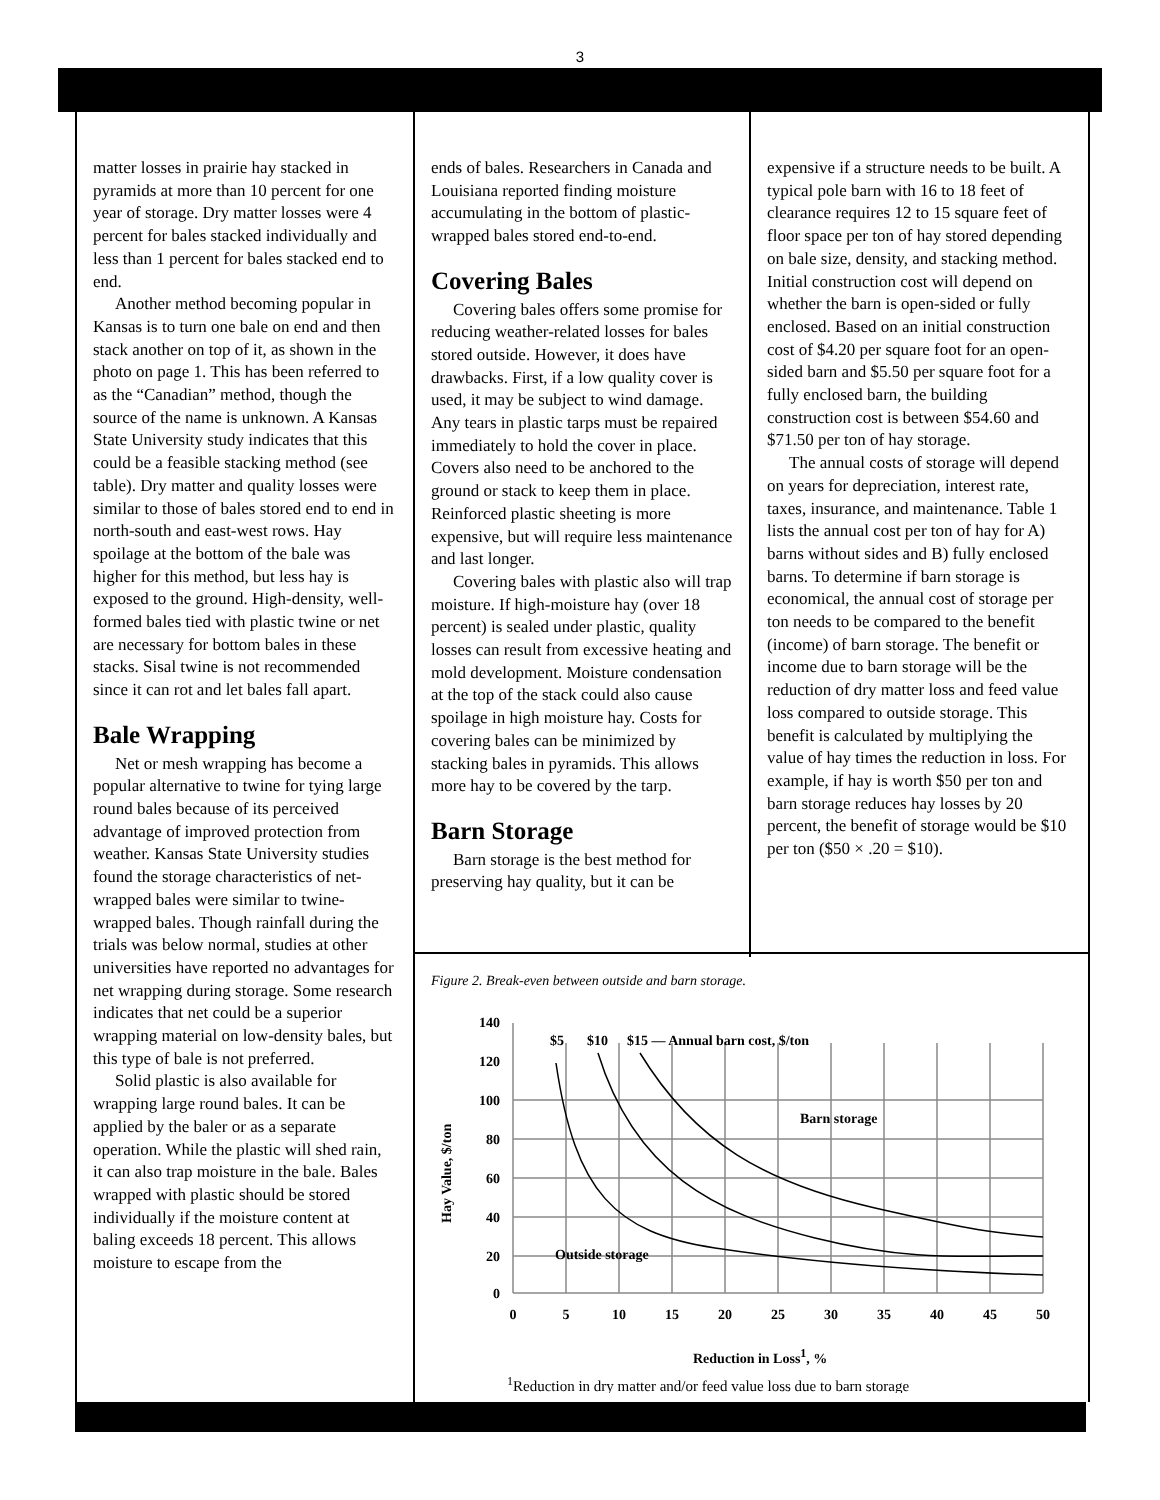3
matter losses in prairie hay stacked in pyramids at more than 10 percent for one year of storage. Dry matter losses were 4 percent for bales stacked individually and less than 1 percent for bales stacked end to end.
Another method becoming popular in Kansas is to turn one bale on end and then stack another on top of it, as shown in the photo on page 1. This has been referred to as the “Canadian” method, though the source of the name is unknown. A Kansas State University study indicates that this could be a feasible stacking method (see table). Dry matter and quality losses were similar to those of bales stored end to end in north-south and east-west rows. Hay spoilage at the bottom of the bale was higher for this method, but less hay is exposed to the ground. High-density, well-formed bales tied with plastic twine or net are necessary for bottom bales in these stacks. Sisal twine is not recommended since it can rot and let bales fall apart.
Bale Wrapping
Net or mesh wrapping has become a popular alternative to twine for tying large round bales because of its perceived advantage of improved protection from weather. Kansas State University studies found the storage characteristics of net-wrapped bales were similar to twine-wrapped bales. Though rainfall during the trials was below normal, studies at other universities have reported no advantages for net wrapping during storage. Some research indicates that net could be a superior wrapping material on low-density bales, but this type of bale is not preferred.
Solid plastic is also available for wrapping large round bales. It can be applied by the baler or as a separate operation. While the plastic will shed rain, it can also trap moisture in the bale. Bales wrapped with plastic should be stored individually if the moisture content at baling exceeds 18 percent. This allows moisture to escape from the
ends of bales. Researchers in Canada and Louisiana reported finding moisture accumulating in the bottom of plastic-wrapped bales stored end-to-end.
Covering Bales
Covering bales offers some promise for reducing weather-related losses for bales stored outside. However, it does have drawbacks. First, if a low quality cover is used, it may be subject to wind damage. Any tears in plastic tarps must be repaired immediately to hold the cover in place. Covers also need to be anchored to the ground or stack to keep them in place. Reinforced plastic sheeting is more expensive, but will require less maintenance and last longer.
Covering bales with plastic also will trap moisture. If high-moisture hay (over 18 percent) is sealed under plastic, quality losses can result from excessive heating and mold development. Moisture condensation at the top of the stack could also cause spoilage in high moisture hay. Costs for covering bales can be minimized by stacking bales in pyramids. This allows more hay to be covered by the tarp.
Barn Storage
Barn storage is the best method for preserving hay quality, but it can be
expensive if a structure needs to be built. A typical pole barn with 16 to 18 feet of clearance requires 12 to 15 square feet of floor space per ton of hay stored depending on bale size, density, and stacking method. Initial construction cost will depend on whether the barn is open-sided or fully enclosed. Based on an initial construction cost of $4.20 per square foot for an open-sided barn and $5.50 per square foot for a fully enclosed barn, the building construction cost is between $54.60 and $71.50 per ton of hay storage.
The annual costs of storage will depend on years for depreciation, interest rate, taxes, insurance, and maintenance. Table 1 lists the annual cost per ton of hay for A) barns without sides and B) fully enclosed barns. To determine if barn storage is economical, the annual cost of storage per ton needs to be compared to the benefit (income) of barn storage. The benefit or income due to barn storage will be the reduction of dry matter loss and feed value loss compared to outside storage. This benefit is calculated by multiplying the value of hay times the reduction in loss. For example, if hay is worth $50 per ton and barn storage reduces hay losses by 20 percent, the benefit of storage would be $10 per ton ($50 × .20 = $10).
Figure 2. Break-even between outside and barn storage.
140
120
100
80
60
40
20
0
0
5
10
15
20
25
30
35
40
45
50
$5
$10
$15 — Annual barn cost, $/ton
Barn storage
Outside storage
Hay Value, $/ton
Reduction in Loss1, %
1Reduction in dry matter and/or feed value loss due to barn storage